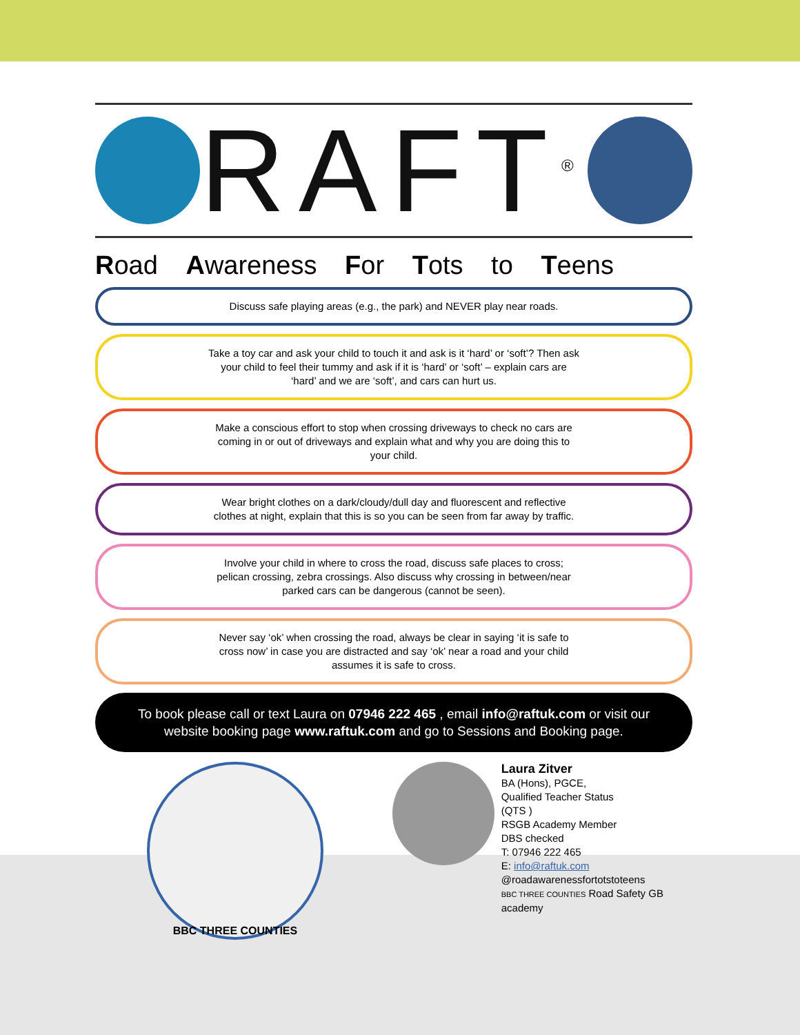RAFT<sup>®</sup>
Road Awareness For Tots to Teens
Discuss safe playing areas (e.g., the park) and NEVER play near roads.
Take a toy car and ask your child to touch it and ask is it ‘hard’ or ‘soft’? Then ask your child to feel their tummy and ask if it is ‘hard’ or ‘soft’ – explain cars are ‘hard’ and we are ‘soft’, and cars can hurt us.
Make a conscious effort to stop when crossing driveways to check no cars are coming in or out of driveways and explain what and why you are doing this to your child.
Wear bright clothes on a dark/cloudy/dull day and fluorescent and reflective clothes at night, explain that this is so you can be seen from far away by traffic.
Involve your child in where to cross the road, discuss safe places to cross; pelican crossing, zebra crossings. Also discuss why crossing in between/near parked cars can be dangerous (cannot be seen).
Never say ‘ok’ when crossing the road, always be clear in saying ‘it is safe to cross now’ in case you are distracted and say ‘ok’ near a road and your child assumes it is safe to cross.
To book please call or text Laura on 07946 222 465 , email info@raftuk.com or visit our website booking page www.raftuk.com and go to Sessions and Booking page.
BBC THREE COUNTIES
Laura Zitver
BA (Hons), PGCE,
Qualified Teacher Status
(QTS )
RSGB Academy Member
DBS checked
T: 07946 222 465
E: info@raftuk.com
@roadawarenessfortotstoteens
BBC THREE COUNTIES Road Safety GB academy